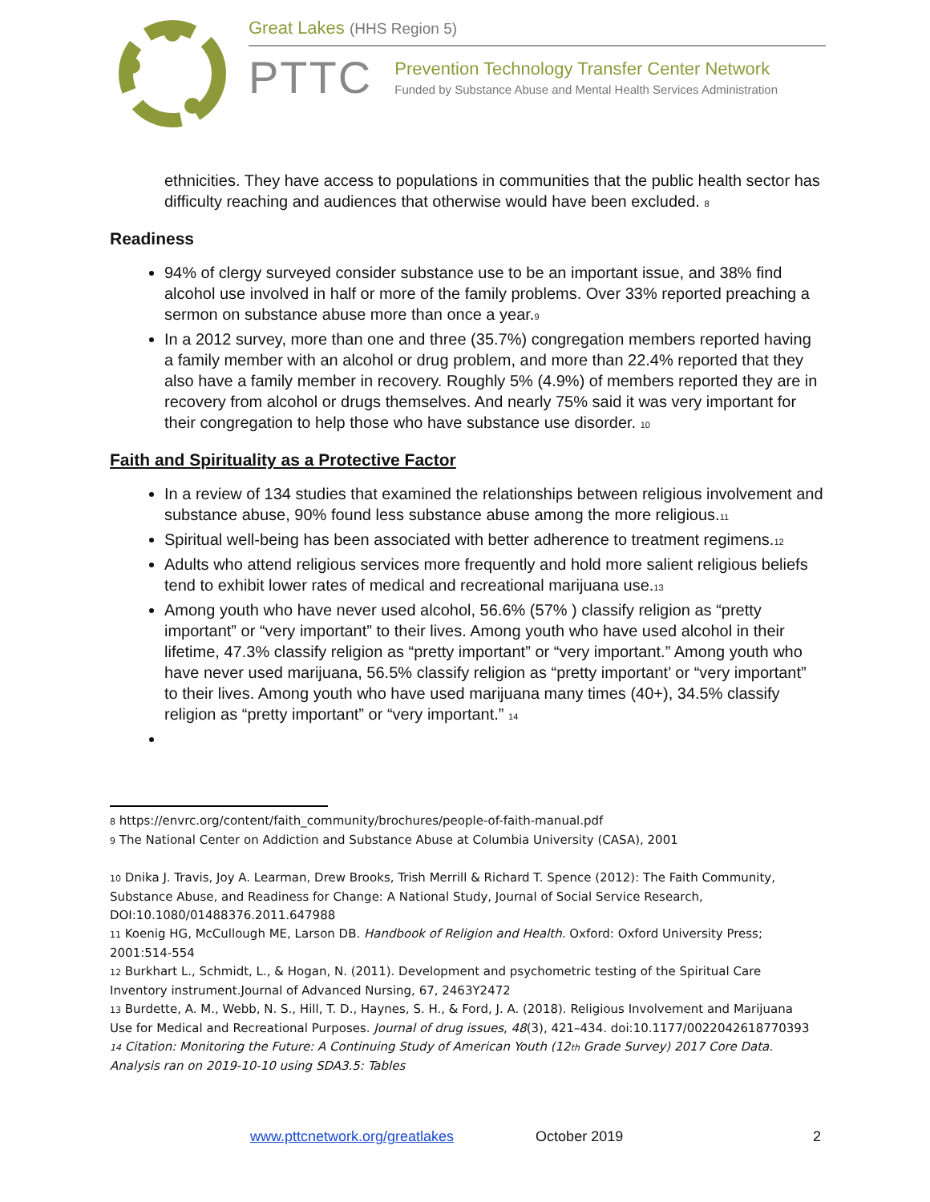Great Lakes (HHS Region 5)
PTTC
Prevention Technology Transfer Center Network
Funded by Substance Abuse and Mental Health Services Administration
ethnicities. They have access to populations in communities that the public health sector has difficulty reaching and audiences that otherwise would have been excluded. <sup>8</sup>
Readiness
94% of clergy surveyed consider substance use to be an important issue, and 38% find alcohol use involved in half or more of the family problems. Over 33% reported preaching a sermon on substance abuse more than once a year.<sup>9</sup>
In a 2012 survey, more than one and three (35.7%) congregation members reported having a family member with an alcohol or drug problem, and more than 22.4% reported that they also have a family member in recovery. Roughly 5% (4.9%) of members reported they are in recovery from alcohol or drugs themselves. And nearly 75% said it was very important for their congregation to help those who have substance use disorder. <sup>10</sup>
Faith and Spirituality as a Protective Factor
In a review of 134 studies that examined the relationships between religious involvement and substance abuse, 90% found less substance abuse among the more religious.<sup>11</sup>
Spiritual well-being has been associated with better adherence to treatment regimens.<sup>12</sup>
Adults who attend religious services more frequently and hold more salient religious beliefs tend to exhibit lower rates of medical and recreational marijuana use.<sup>13</sup>
Among youth who have never used alcohol, 56.6% (57% ) classify religion as “pretty important” or “very important” to their lives. Among youth who have used alcohol in their lifetime, 47.3% classify religion as “pretty important” or “very important.” Among youth who have never used marijuana, 56.5% classify religion as “pretty important’ or “very important” to their lives. Among youth who have used marijuana many times (40+), 34.5% classify religion as “pretty important” or “very important.” <sup>14</sup>
<sup>8</sup> https://envrc.org/content/faith_community/brochures/people-of-faith-manual.pdf
<sup>9</sup> The National Center on Addiction and Substance Abuse at Columbia University (CASA), 2001
<sup>10</sup> Dnika J. Travis, Joy A. Learman, Drew Brooks, Trish Merrill & Richard T. Spence (2012): The Faith Community, Substance Abuse, and Readiness for Change: A National Study, Journal of Social Service Research, DOI:10.1080/01488376.2011.647988
<sup>11</sup> Koenig HG, McCullough ME, Larson DB. Handbook of Religion and Health. Oxford: Oxford University Press; 2001:514-554
<sup>12</sup> Burkhart L., Schmidt, L., & Hogan, N. (2011). Development and psychometric testing of the Spiritual Care Inventory instrument.Journal of Advanced Nursing, 67, 2463Y2472
<sup>13</sup> Burdette, A. M., Webb, N. S., Hill, T. D., Haynes, S. H., & Ford, J. A. (2018). Religious Involvement and Marijuana Use for Medical and Recreational Purposes. Journal of drug issues, 48(3), 421–434. doi:10.1177/0022042618770393
<sup>14</sup> Citation: Monitoring the Future: A Continuing Study of American Youth (12<sup>th</sup> Grade Survey) 2017 Core Data. Analysis ran on 2019-10-10 using SDA3.5: Tables
www.pttcnetwork.org/greatlakes October 2019 2